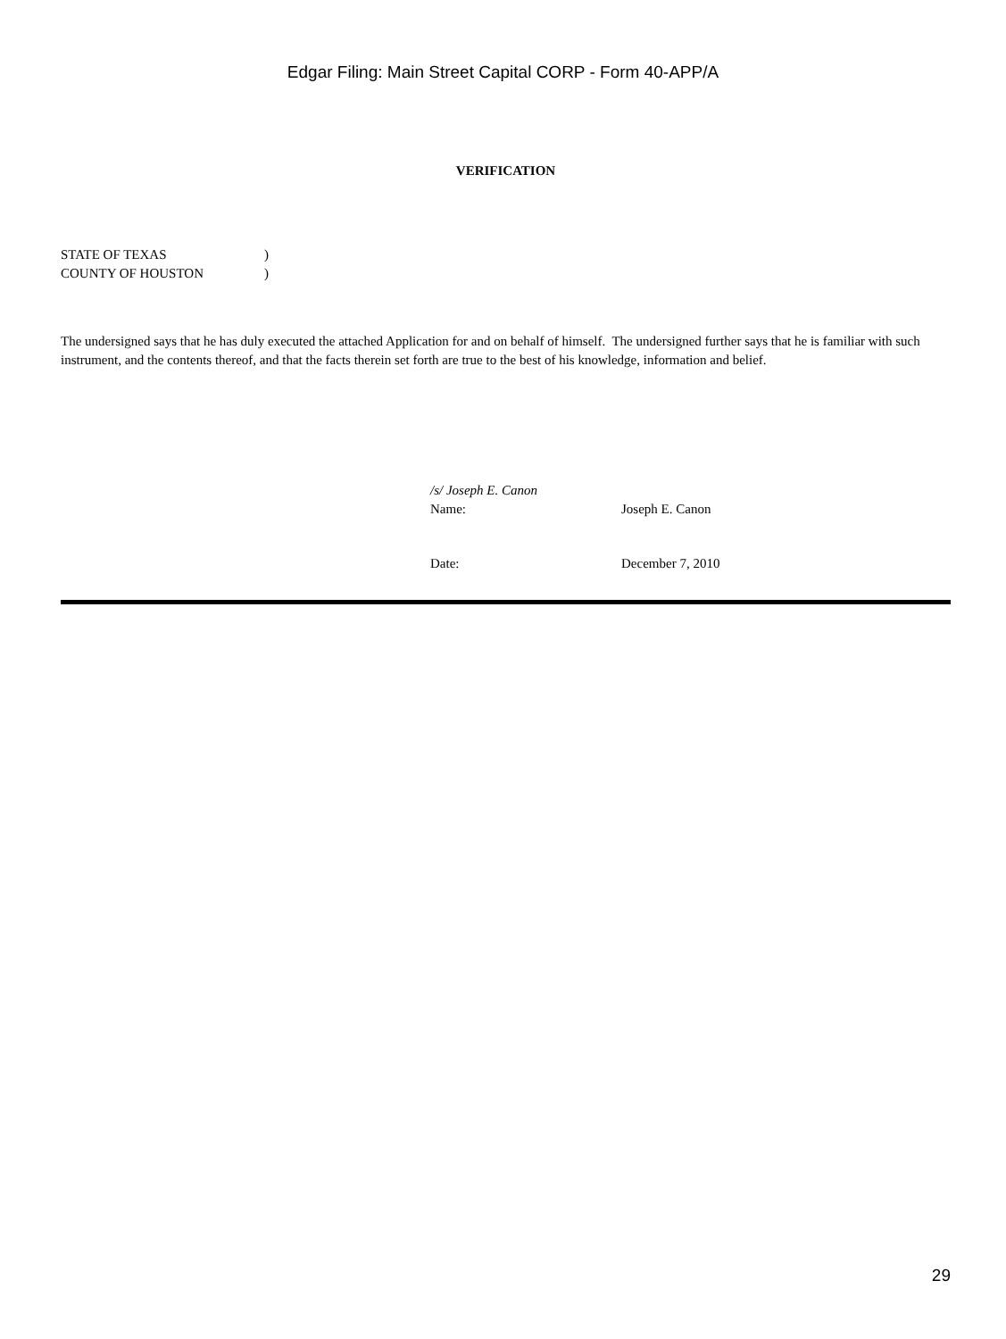Edgar Filing: Main Street Capital CORP - Form 40-APP/A
VERIFICATION
| STATE OF TEXAS | ) |
| COUNTY OF HOUSTON | ) |
The undersigned says that he has duly executed the attached Application for and on behalf of himself. The undersigned further says that he is familiar with such instrument, and the contents thereof, and that the facts therein set forth are true to the best of his knowledge, information and belief.
/s/ Joseph E. Canon
| Name: | Joseph E. Canon |
| Date: | December 7, 2010 |
29